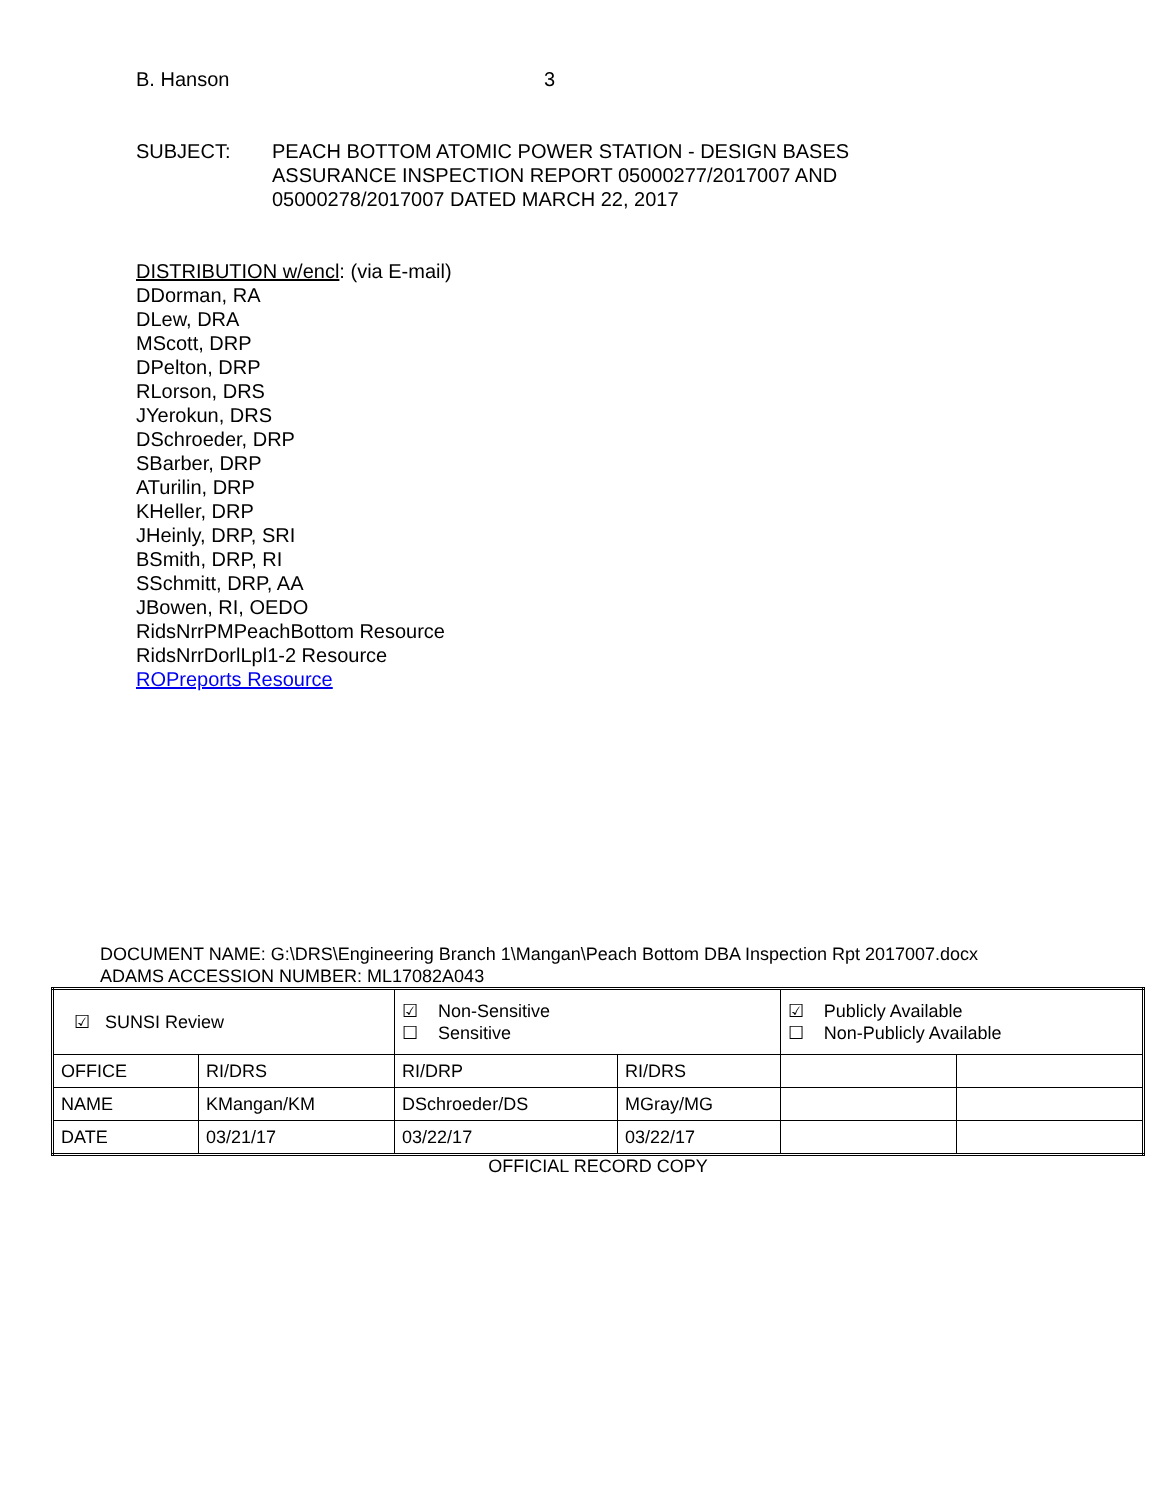B. Hanson 3
SUBJECT: PEACH BOTTOM ATOMIC POWER STATION - DESIGN BASES
ASSURANCE INSPECTION REPORT 05000277/2017007 AND
05000278/2017007 DATED MARCH 22, 2017
DISTRIBUTION w/encl: (via E-mail)
DDorman, RA
DLew, DRA
MScott, DRP
DPelton, DRP
RLorson, DRS
JYerokun, DRS
DSchroeder, DRP
SBarber, DRP
ATurilin, DRP
KHeller, DRP
JHeinly, DRP, SRI
BSmith, DRP, RI
SSchmitt, DRP, AA
JBowen, RI, OEDO
RidsNrrPMPeachBottom Resource
RidsNrrDorlLpl1-2 Resource
ROPreports Resource
DOCUMENT NAME: G:\DRS\Engineering Branch 1\Mangan\Peach Bottom DBA Inspection Rpt 2017007.docx
ADAMS ACCESSION NUMBER: ML17082A043
| ☑ SUNSI Review | | ☑ Non-Sensitive ☐ Sensitive | | ☑ Publicly Available ☐ Non-Publicly Available | |
| OFFICE | RI/DRS | RI/DRP | RI/DRS | | |
| NAME | KMangan/KM | DSchroeder/DS | MGray/MG | | |
| DATE | 03/21/17 | 03/22/17 | 03/22/17 | | |
OFFICIAL RECORD COPY